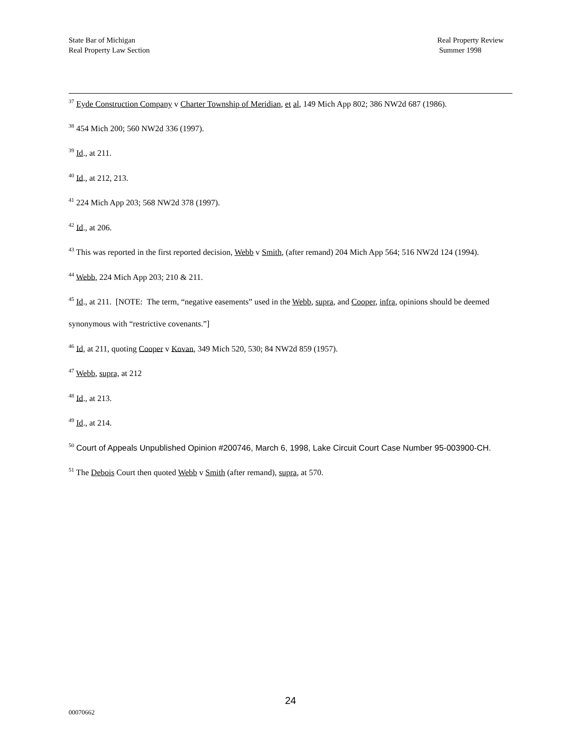State Bar of Michigan
Real Property Law Section
Real Property Review
Summer 1998
<sup>37</sup> Eyde Construction Company v Charter Township of Meridian, et al, 149 Mich App 802; 386 NW2d 687 (1986).
<sup>38</sup> 454 Mich 200; 560 NW2d 336 (1997).
<sup>39</sup> Id., at 211.
<sup>40</sup> Id., at 212, 213.
<sup>41</sup> 224 Mich App 203; 568 NW2d 378 (1997).
<sup>42</sup> Id., at 206.
<sup>43</sup> This was reported in the first reported decision, Webb v Smith, (after remand) 204 Mich App 564; 516 NW2d 124 (1994).
<sup>44</sup> Webb, 224 Mich App 203; 210 & 211.
<sup>45</sup> Id., at 211. [NOTE: The term, “negative easements” used in the Webb, supra, and Cooper, infra, opinions should be deemed synonymous with “restrictive covenants.”]
<sup>46</sup> Id, at 211, quoting Cooper v Kovan, 349 Mich 520, 530; 84 NW2d 859 (1957).
<sup>47</sup> Webb, supra, at 212
<sup>48</sup> Id., at 213.
<sup>49</sup> Id., at 214.
<sup>50</sup> Court of Appeals Unpublished Opinion #200746, March 6, 1998, Lake Circuit Court Case Number 95-003900-CH.
<sup>51</sup> The Debois Court then quoted Webb v Smith (after remand), supra, at 570.
24
00070662